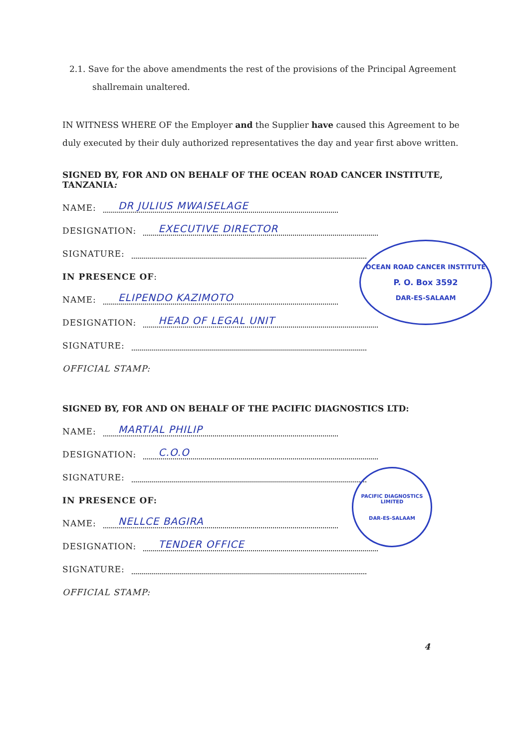2.1. Save for the above amendments the rest of the provisions of the Principal Agreement
shallremain unaltered.
IN WITNESS WHERE OF the Employer and the Supplier have caused this Agreement to be duly executed by their duly authorized representatives the day and year first above written.
SIGNED BY, FOR AND ON BEHALF OF THE OCEAN ROAD CANCER INSTITUTE, TANZANIA:
NAME: DR JULIUS MWAISELAGE
DESIGNATION: EXECUTIVE DIRECTOR
SIGNATURE:
IN PRESENCE OF:
NAME: ELIPENDO KAZIMOTO
DESIGNATION: HEAD OF LEGAL UNIT
SIGNATURE:
OFFICIAL STAMP:
SIGNED BY, FOR AND ON BEHALF OF THE PACIFIC DIAGNOSTICS LTD:
NAME: MARTIAL PHILIP
DESIGNATION: C.O.O
SIGNATURE:
IN PRESENCE OF:
NAME: NELLCE BAGIRA
DESIGNATION: TENDER OFFICE
SIGNATURE:
OFFICIAL STAMP:
OCEAN ROAD CANCER INSTITUTE
P. O. Box 3592
DAR-ES-SALAAM
PACIFIC DIAGNOSTICS LIMITED
DAR-ES-SALAAM
4